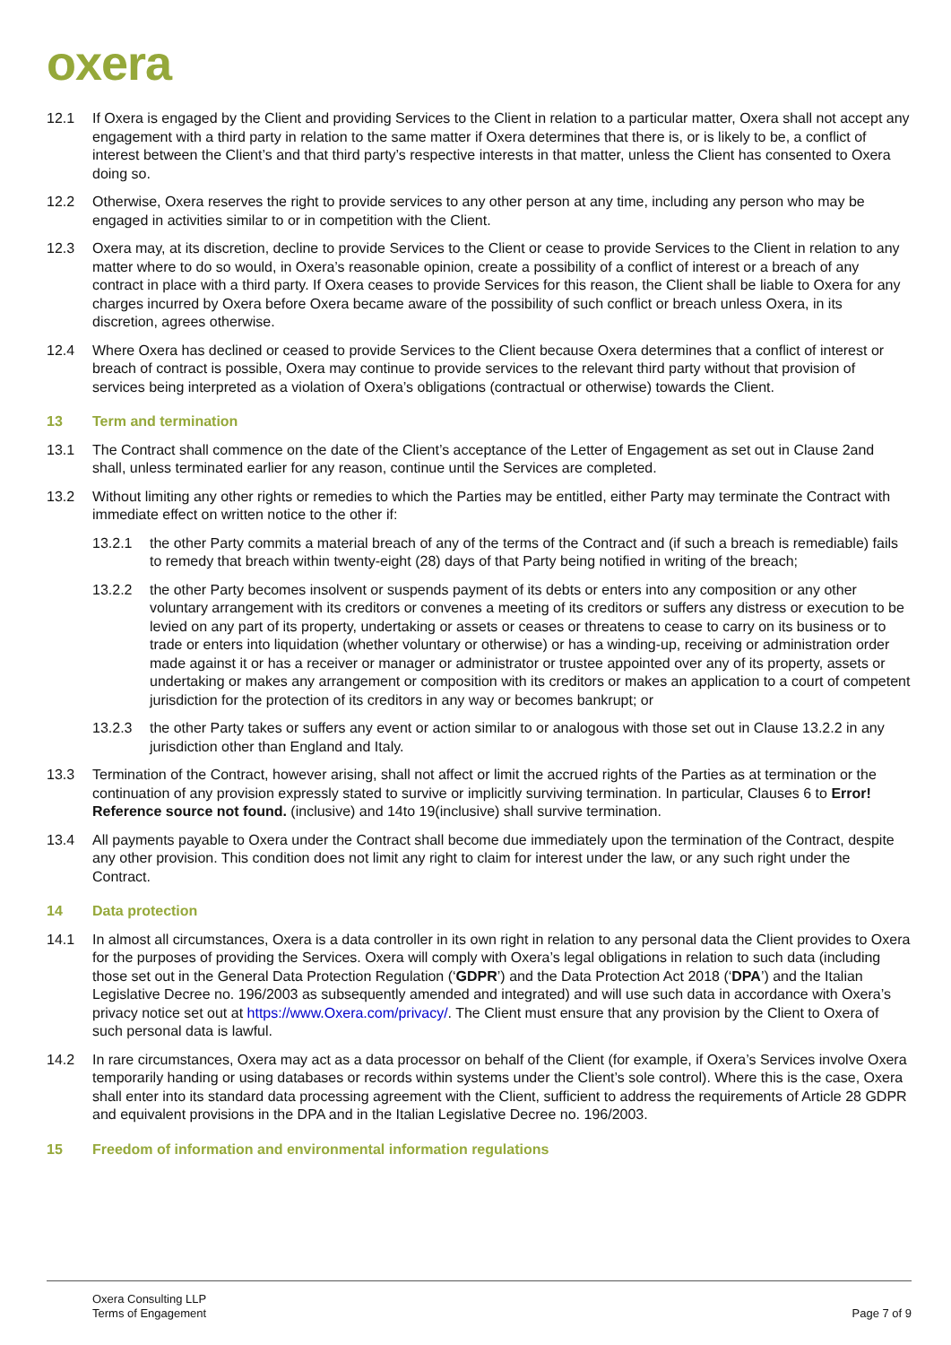oxera
12.1 If Oxera is engaged by the Client and providing Services to the Client in relation to a particular matter, Oxera shall not accept any engagement with a third party in relation to the same matter if Oxera determines that there is, or is likely to be, a conflict of interest between the Client’s and that third party’s respective interests in that matter, unless the Client has consented to Oxera doing so.
12.2 Otherwise, Oxera reserves the right to provide services to any other person at any time, including any person who may be engaged in activities similar to or in competition with the Client.
12.3 Oxera may, at its discretion, decline to provide Services to the Client or cease to provide Services to the Client in relation to any matter where to do so would, in Oxera’s reasonable opinion, create a possibility of a conflict of interest or a breach of any contract in place with a third party. If Oxera ceases to provide Services for this reason, the Client shall be liable to Oxera for any charges incurred by Oxera before Oxera became aware of the possibility of such conflict or breach unless Oxera, in its discretion, agrees otherwise.
12.4 Where Oxera has declined or ceased to provide Services to the Client because Oxera determines that a conflict of interest or breach of contract is possible, Oxera may continue to provide services to the relevant third party without that provision of services being interpreted as a violation of Oxera’s obligations (contractual or otherwise) towards the Client.
13 Term and termination
13.1 The Contract shall commence on the date of the Client’s acceptance of the Letter of Engagement as set out in Clause 2and shall, unless terminated earlier for any reason, continue until the Services are completed.
13.2 Without limiting any other rights or remedies to which the Parties may be entitled, either Party may terminate the Contract with immediate effect on written notice to the other if:
13.2.1 the other Party commits a material breach of any of the terms of the Contract and (if such a breach is remediable) fails to remedy that breach within twenty-eight (28) days of that Party being notified in writing of the breach;
13.2.2 the other Party becomes insolvent or suspends payment of its debts or enters into any composition or any other voluntary arrangement with its creditors or convenes a meeting of its creditors or suffers any distress or execution to be levied on any part of its property, undertaking or assets or ceases or threatens to cease to carry on its business or to trade or enters into liquidation (whether voluntary or otherwise) or has a winding-up, receiving or administration order made against it or has a receiver or manager or administrator or trustee appointed over any of its property, assets or undertaking or makes any arrangement or composition with its creditors or makes an application to a court of competent jurisdiction for the protection of its creditors in any way or becomes bankrupt; or
13.2.3 the other Party takes or suffers any event or action similar to or analogous with those set out in Clause 13.2.2 in any jurisdiction other than England and Italy.
13.3 Termination of the Contract, however arising, shall not affect or limit the accrued rights of the Parties as at termination or the continuation of any provision expressly stated to survive or implicitly surviving termination. In particular, Clauses 6 to Error! Reference source not found. (inclusive) and 14to 19(inclusive) shall survive termination.
13.4 All payments payable to Oxera under the Contract shall become due immediately upon the termination of the Contract, despite any other provision. This condition does not limit any right to claim for interest under the law, or any such right under the Contract.
14 Data protection
14.1 In almost all circumstances, Oxera is a data controller in its own right in relation to any personal data the Client provides to Oxera for the purposes of providing the Services. Oxera will comply with Oxera’s legal obligations in relation to such data (including those set out in the General Data Protection Regulation (‘GDPR’) and the Data Protection Act 2018 (‘DPA’) and the Italian Legislative Decree no. 196/2003 as subsequently amended and integrated) and will use such data in accordance with Oxera’s privacy notice set out at https://www.Oxera.com/privacy/. The Client must ensure that any provision by the Client to Oxera of such personal data is lawful.
14.2 In rare circumstances, Oxera may act as a data processor on behalf of the Client (for example, if Oxera’s Services involve Oxera temporarily handing or using databases or records within systems under the Client’s sole control). Where this is the case, Oxera shall enter into its standard data processing agreement with the Client, sufficient to address the requirements of Article 28 GDPR and equivalent provisions in the DPA and in the Italian Legislative Decree no. 196/2003.
15 Freedom of information and environmental information regulations
Oxera Consulting LLP
Terms of Engagement
Page 7 of 9